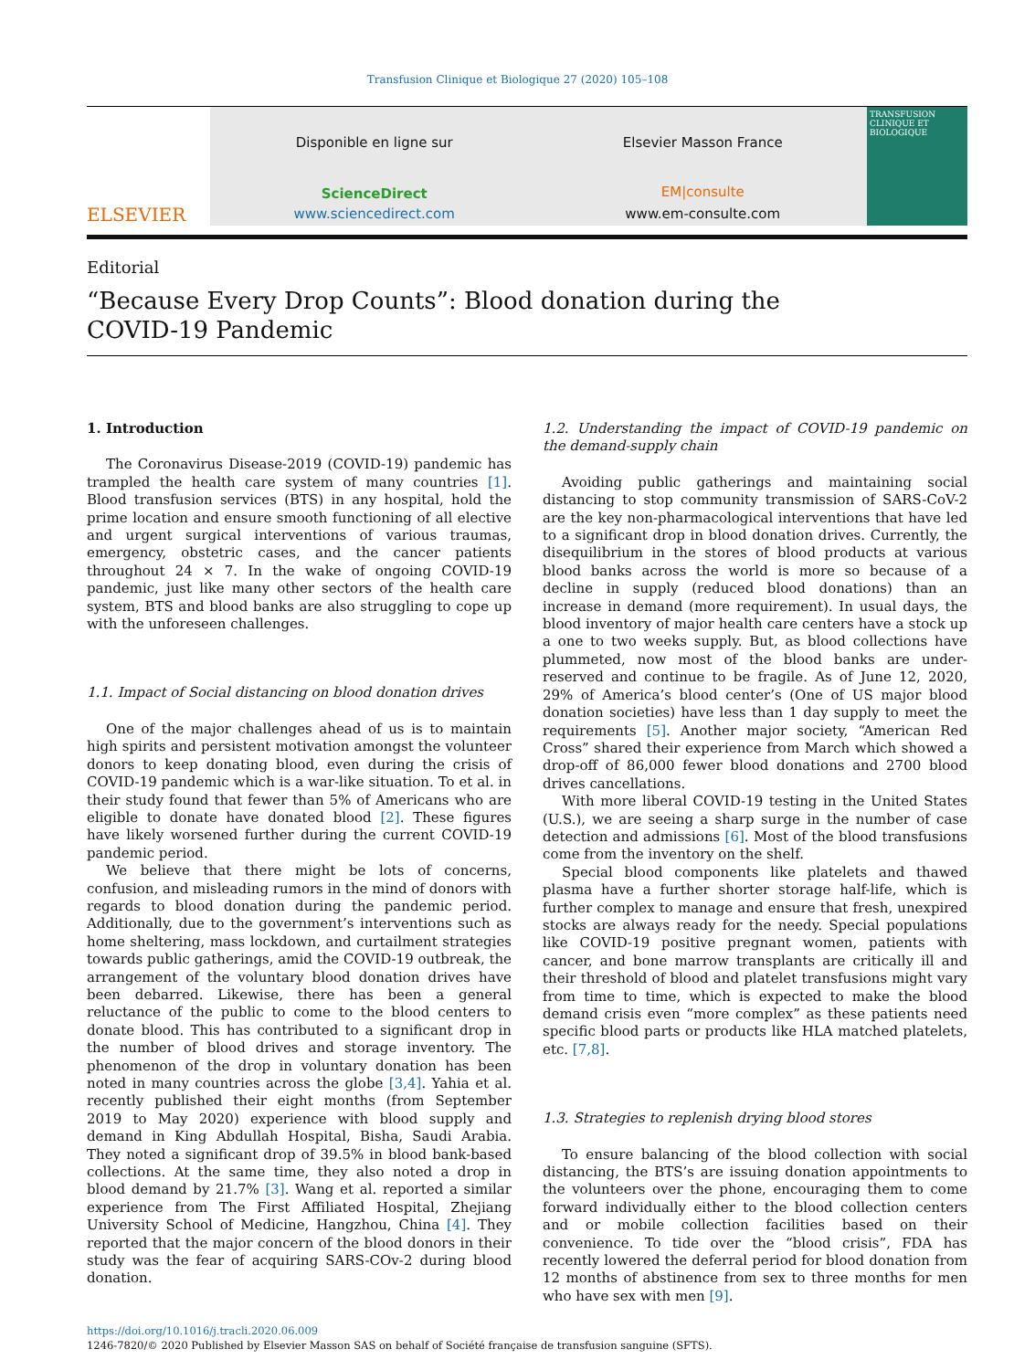Transfusion Clinique et Biologique 27 (2020) 105–108
ELSEVIER
Disponible en ligne sur
ScienceDirect
www.sciencedirect.com
Elsevier Masson France
EM|consulte
www.em-consulte.com
TRANSFUSION CLINIQUE ET BIOLOGIQUE
Editorial
“Because Every Drop Counts”: Blood donation during the COVID-19 Pandemic
1. Introduction
The Coronavirus Disease-2019 (COVID-19) pandemic has trampled the health care system of many countries [1]. Blood transfusion services (BTS) in any hospital, hold the prime location and ensure smooth functioning of all elective and urgent surgical interventions of various traumas, emergency, obstetric cases, and the cancer patients throughout 24 × 7. In the wake of ongoing COVID-19 pandemic, just like many other sectors of the health care system, BTS and blood banks are also struggling to cope up with the unforeseen challenges.
1.1. Impact of Social distancing on blood donation drives
One of the major challenges ahead of us is to maintain high spirits and persistent motivation amongst the volunteer donors to keep donating blood, even during the crisis of COVID-19 pandemic which is a war-like situation. To et al. in their study found that fewer than 5% of Americans who are eligible to donate have donated blood [2]. These figures have likely worsened further during the current COVID-19 pandemic period.
We believe that there might be lots of concerns, confusion, and misleading rumors in the mind of donors with regards to blood donation during the pandemic period. Additionally, due to the government’s interventions such as home sheltering, mass lockdown, and curtailment strategies towards public gatherings, amid the COVID-19 outbreak, the arrangement of the voluntary blood donation drives have been debarred. Likewise, there has been a general reluctance of the public to come to the blood centers to donate blood. This has contributed to a significant drop in the number of blood drives and storage inventory. The phenomenon of the drop in voluntary donation has been noted in many countries across the globe [3,4]. Yahia et al. recently published their eight months (from September 2019 to May 2020) experience with blood supply and demand in King Abdullah Hospital, Bisha, Saudi Arabia. They noted a significant drop of 39.5% in blood bank-based collections. At the same time, they also noted a drop in blood demand by 21.7% [3]. Wang et al. reported a similar experience from The First Affiliated Hospital, Zhejiang University School of Medicine, Hangzhou, China [4]. They reported that the major concern of the blood donors in their study was the fear of acquiring SARS-COv-2 during blood donation.
1.2. Understanding the impact of COVID-19 pandemic on the demand-supply chain
Avoiding public gatherings and maintaining social distancing to stop community transmission of SARS-CoV-2 are the key non-pharmacological interventions that have led to a significant drop in blood donation drives. Currently, the disequilibrium in the stores of blood products at various blood banks across the world is more so because of a decline in supply (reduced blood donations) than an increase in demand (more requirement). In usual days, the blood inventory of major health care centers have a stock up a one to two weeks supply. But, as blood collections have plummeted, now most of the blood banks are under-reserved and continue to be fragile. As of June 12, 2020, 29% of America’s blood center’s (One of US major blood donation societies) have less than 1 day supply to meet the requirements [5]. Another major society, “American Red Cross” shared their experience from March which showed a drop-off of 86,000 fewer blood donations and 2700 blood drives cancellations.
With more liberal COVID-19 testing in the United States (U.S.), we are seeing a sharp surge in the number of case detection and admissions [6]. Most of the blood transfusions come from the inventory on the shelf.
Special blood components like platelets and thawed plasma have a further shorter storage half-life, which is further complex to manage and ensure that fresh, unexpired stocks are always ready for the needy. Special populations like COVID-19 positive pregnant women, patients with cancer, and bone marrow transplants are critically ill and their threshold of blood and platelet transfusions might vary from time to time, which is expected to make the blood demand crisis even “more complex” as these patients need specific blood parts or products like HLA matched platelets, etc. [7,8].
1.3. Strategies to replenish drying blood stores
To ensure balancing of the blood collection with social distancing, the BTS’s are issuing donation appointments to the volunteers over the phone, encouraging them to come forward individually either to the blood collection centers and or mobile collection facilities based on their convenience. To tide over the “blood crisis”, FDA has recently lowered the deferral period for blood donation from 12 months of abstinence from sex to three months for men who have sex with men [9].
https://doi.org/10.1016/j.tracli.2020.06.009
1246-7820/© 2020 Published by Elsevier Masson SAS on behalf of Société française de transfusion sanguine (SFTS).